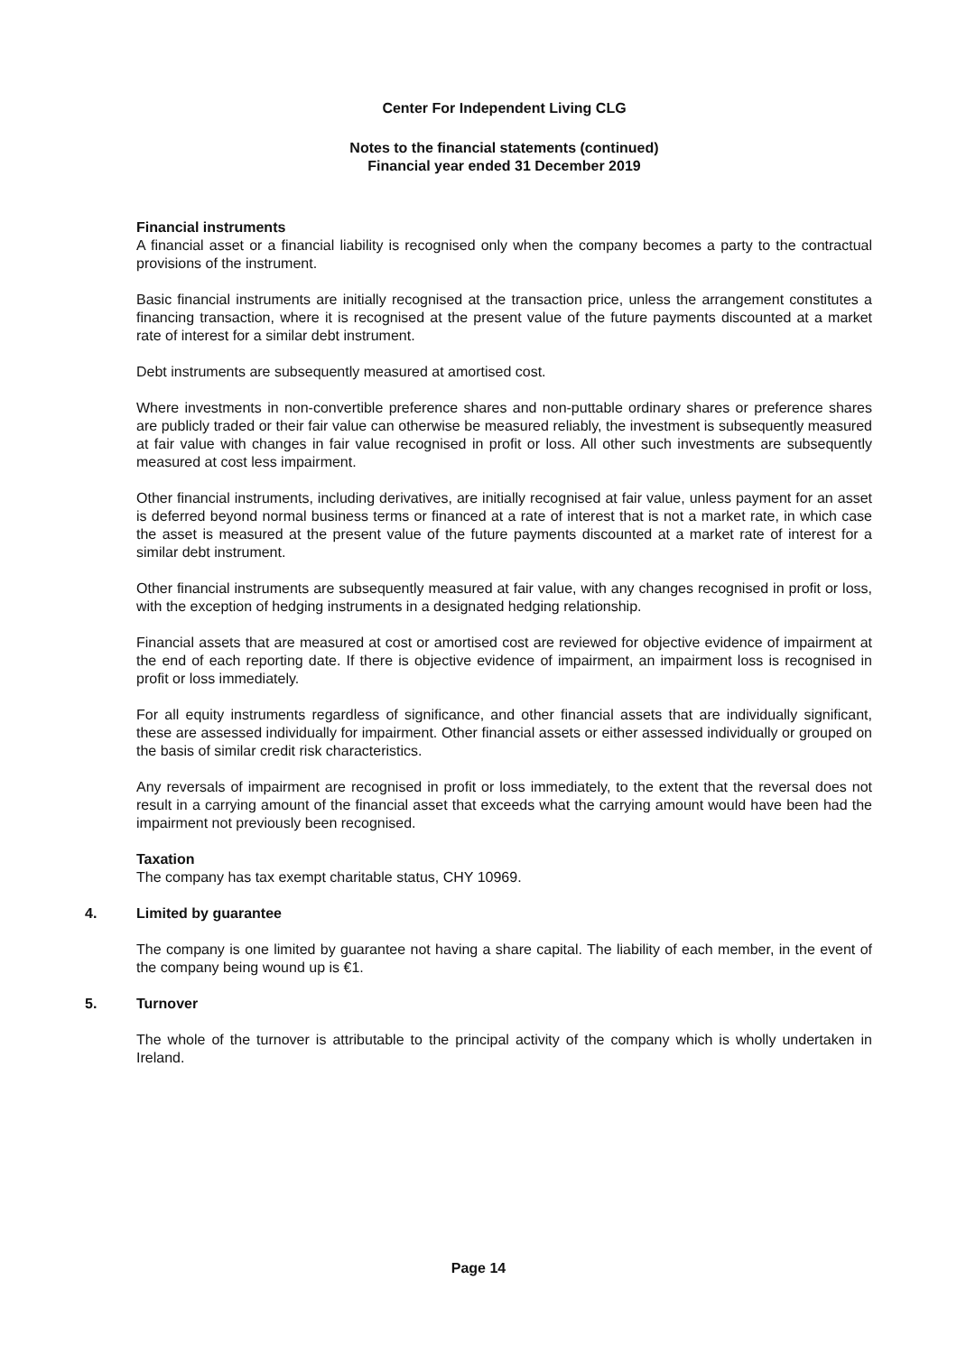Center For Independent Living CLG
Notes to the financial statements (continued)
Financial year ended 31 December 2019
Financial instruments
A financial asset or a financial liability is recognised only when the company becomes a party to the contractual provisions of the instrument.
Basic financial instruments are initially recognised at the transaction price, unless the arrangement constitutes a financing transaction, where it is recognised at the present value of the future payments discounted at a market rate of interest for a similar debt instrument.
Debt instruments are subsequently measured at amortised cost.
Where investments in non-convertible preference shares and non-puttable ordinary shares or preference shares are publicly traded or their fair value can otherwise be measured reliably, the investment is subsequently measured at fair value with changes in fair value recognised in profit or loss. All other such investments are subsequently measured at cost less impairment.
Other financial instruments, including derivatives, are initially recognised at fair value, unless payment for an asset is deferred beyond normal business terms or financed at a rate of interest that is not a market rate, in which case the asset is measured at the present value of the future payments discounted at a market rate of interest for a similar debt instrument.
Other financial instruments are subsequently measured at fair value, with any changes recognised in profit or loss, with the exception of hedging instruments in a designated hedging relationship.
Financial assets that are measured at cost or amortised cost are reviewed for objective evidence of impairment at the end of each reporting date. If there is objective evidence of impairment, an impairment loss is recognised in profit or loss immediately.
For all equity instruments regardless of significance, and other financial assets that are individually significant, these are assessed individually for impairment. Other financial assets or either assessed individually or grouped on the basis of similar credit risk characteristics.
Any reversals of impairment are recognised in profit or loss immediately, to the extent that the reversal does not result in a carrying amount of the financial asset that exceeds what the carrying amount would have been had the impairment not previously been recognised.
Taxation
The company has tax exempt charitable status, CHY 10969.
4. Limited by guarantee
The company is one limited by guarantee not having a share capital. The liability of each member, in the event of the company being wound up is €1.
5. Turnover
The whole of the turnover is attributable to the principal activity of the company which is wholly undertaken in Ireland.
Page 14